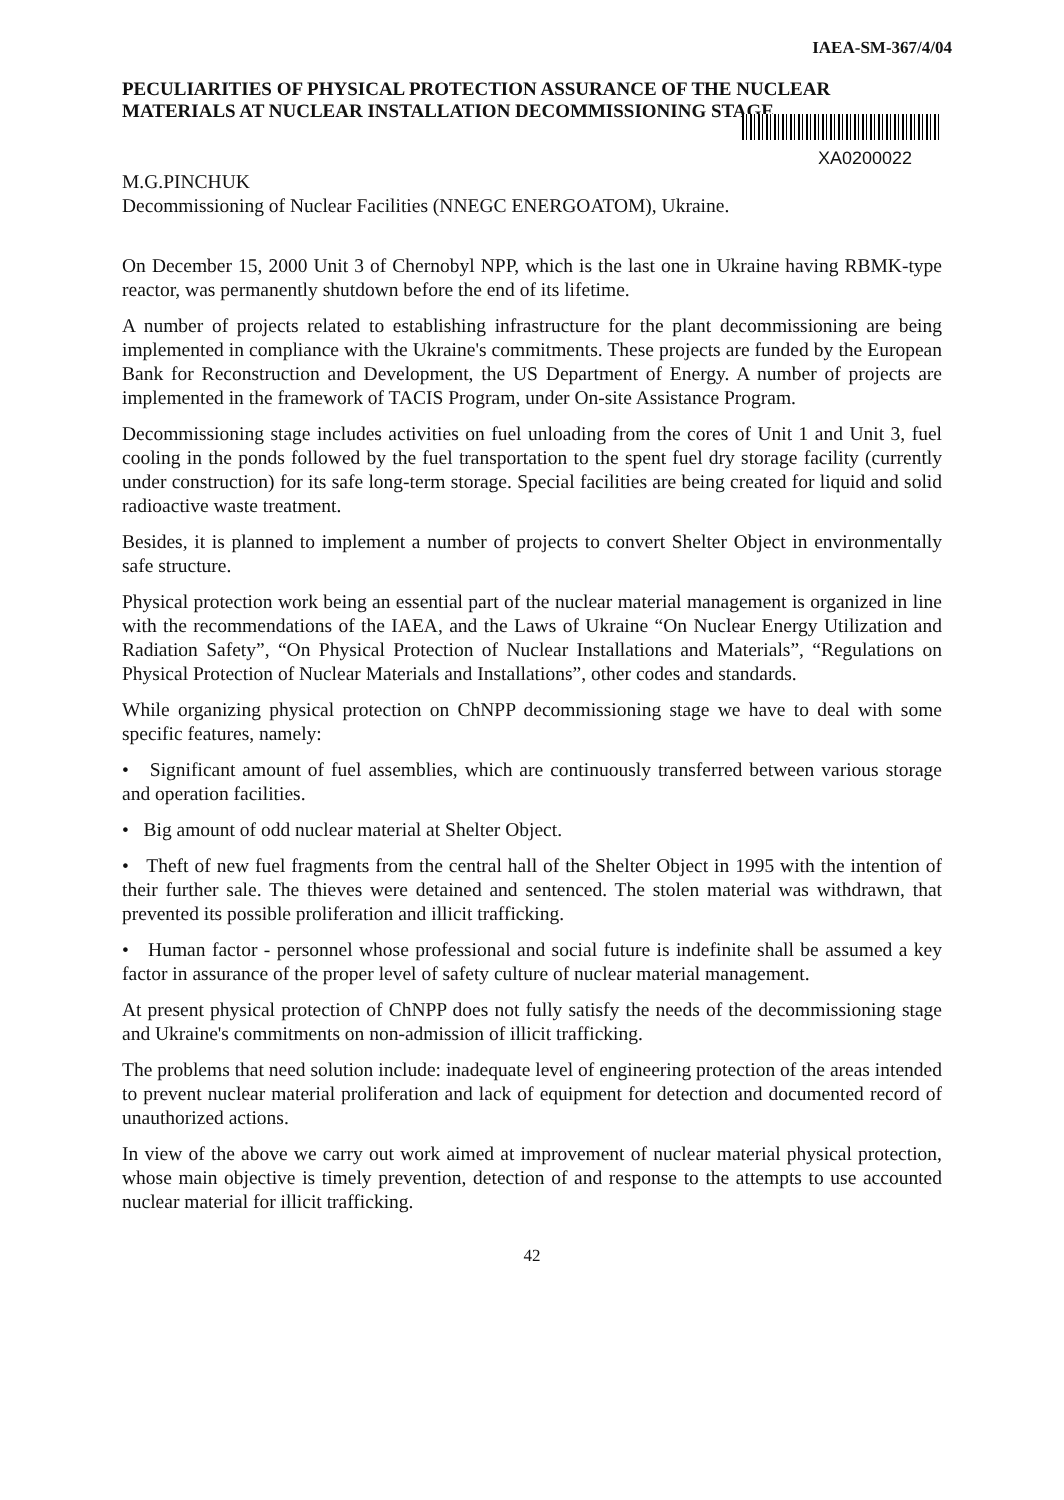IAEA-SM-367/4/04
PECULIARITIES OF PHYSICAL PROTECTION ASSURANCE OF THE NUCLEAR MATERIALS AT NUCLEAR INSTALLATION DECOMMISSIONING STAGE
XA0200022
M.G.PINCHUK
Decommissioning of Nuclear Facilities (NNEGC ENERGOATOM), Ukraine.
On December 15, 2000 Unit 3 of Chernobyl NPP, which is the last one in Ukraine having RBMK-type reactor, was permanently shutdown before the end of its lifetime.
A number of projects related to establishing infrastructure for the plant decommissioning are being implemented in compliance with the Ukraine's commitments. These projects are funded by the European Bank for Reconstruction and Development, the US Department of Energy. A number of projects are implemented in the framework of TACIS Program, under On-site Assistance Program.
Decommissioning stage includes activities on fuel unloading from the cores of Unit 1 and Unit 3, fuel cooling in the ponds followed by the fuel transportation to the spent fuel dry storage facility (currently under construction) for its safe long-term storage. Special facilities are being created for liquid and solid radioactive waste treatment.
Besides, it is planned to implement a number of projects to convert Shelter Object in environmentally safe structure.
Physical protection work being an essential part of the nuclear material management is organized in line with the recommendations of the IAEA, and the Laws of Ukraine “On Nuclear Energy Utilization and Radiation Safety”, “On Physical Protection of Nuclear Installations and Materials”, “Regulations on Physical Protection of Nuclear Materials and Installations”, other codes and standards.
While organizing physical protection on ChNPP decommissioning stage we have to deal with some specific features, namely:
• Significant amount of fuel assemblies, which are continuously transferred between various storage and operation facilities.
• Big amount of odd nuclear material at Shelter Object.
• Theft of new fuel fragments from the central hall of the Shelter Object in 1995 with the intention of their further sale. The thieves were detained and sentenced. The stolen material was withdrawn, that prevented its possible proliferation and illicit trafficking.
• Human factor - personnel whose professional and social future is indefinite shall be assumed a key factor in assurance of the proper level of safety culture of nuclear material management.
At present physical protection of ChNPP does not fully satisfy the needs of the decommissioning stage and Ukraine's commitments on non-admission of illicit trafficking.
The problems that need solution include: inadequate level of engineering protection of the areas intended to prevent nuclear material proliferation and lack of equipment for detection and documented record of unauthorized actions.
In view of the above we carry out work aimed at improvement of nuclear material physical protection, whose main objective is timely prevention, detection of and response to the attempts to use accounted nuclear material for illicit trafficking.
42